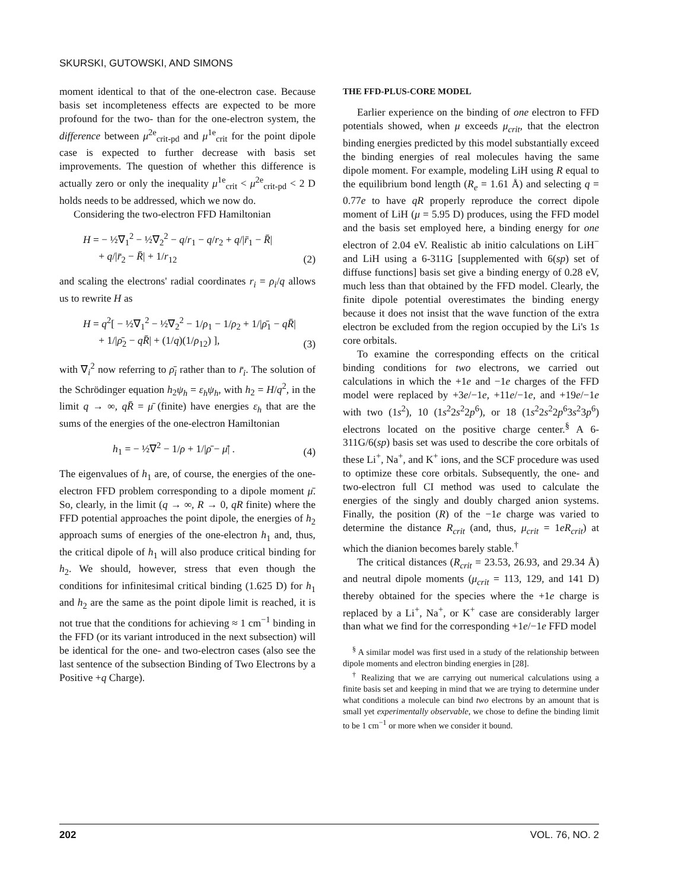SKURSKI, GUTOWSKI, AND SIMONS
moment identical to that of the one-electron case. Because basis set incompleteness effects are expected to be more profound for the two- than for the one-electron system, the difference between μ<sup>2e</sup><sub>crit-pd</sub> and μ<sup>1e</sup><sub>crit</sub> for the point dipole case is expected to further decrease with basis set improvements. The question of whether this difference is actually zero or only the inequality μ<sup>1e</sup><sub>crit</sub> < μ<sup>2e</sup><sub>crit-pd</sub> < 2 D holds needs to be addressed, which we now do.
Considering the two-electron FFD Hamiltonian
H = − ½∇<sub>1</sub><sup>2</sup> − ½∇<sub>2</sub><sup>2</sup> − q/r<sub>1</sub> − q/r<sub>2</sub> + q/|r̄<sub>1</sub> − R̄|
+ q/|r̄<sub>2</sub> − R̄| + 1/r<sub>12</sub>
(2)
and scaling the electrons' radial coordinates r<sub>i</sub> = ρ<sub>i</sub>/q allows us to rewrite H as
H = q<sup>2</sup>[ − ½∇<sub>1</sub><sup>2</sup> − ½∇<sub>2</sub><sup>2</sup> − 1/ρ<sub>1</sub> − 1/ρ<sub>2</sub> + 1/|ρ̄<sub>1</sub> − qR̄|
+ 1/|ρ̄<sub>2</sub> − qR̄| + (1/q)(1/ρ<sub>12</sub>) ],
(3)
with ∇<sub>i</sub><sup>2</sup> now referring to ρ̄<sub>i</sub> rather than to r̄<sub>i</sub>. The solution of the Schrödinger equation h<sub>2</sub>ψ<sub>h</sub> = ε<sub>h</sub>ψ<sub>h</sub>, with h<sub>2</sub> = H/q<sup>2</sup>, in the limit q → ∞, qR̄ = μ̄ (finite) have energies ε<sub>h</sub> that are the sums of the energies of the one-electron Hamiltonian
h<sub>1</sub> = − ½∇<sup>2</sup> − 1/ρ + 1/|ρ̄ − μ̄| .
(4)
The eigenvalues of h<sub>1</sub> are, of course, the energies of the one-electron FFD problem corresponding to a dipole moment μ̄. So, clearly, in the limit (q → ∞, R → 0, qR finite) where the FFD potential approaches the point dipole, the energies of h<sub>2</sub> approach sums of energies of the one-electron h<sub>1</sub> and, thus, the critical dipole of h<sub>1</sub> will also produce critical binding for h<sub>2</sub>. We should, however, stress that even though the conditions for infinitesimal critical binding (1.625 D) for h<sub>1</sub> and h<sub>2</sub> are the same as the point dipole limit is reached, it is not true that the conditions for achieving ≈ 1 cm<sup>−1</sup> binding in the FFD (or its variant introduced in the next subsection) will be identical for the one- and two-electron cases (also see the last sentence of the subsection Binding of Two Electrons by a Positive +q Charge).
THE FFD-PLUS-CORE MODEL
Earlier experience on the binding of one electron to FFD potentials showed, when μ exceeds μ<sub>crit</sub>, that the electron binding energies predicted by this model substantially exceed the binding energies of real molecules having the same dipole moment. For example, modeling LiH using R equal to the equilibrium bond length (R<sub>e</sub> = 1.61 Å) and selecting q = 0.77e to have qR properly reproduce the correct dipole moment of LiH (μ = 5.95 D) produces, using the FFD model and the basis set employed here, a binding energy for one electron of 2.04 eV. Realistic ab initio calculations on LiH<sup>−</sup> and LiH using a 6-311G [supplemented with 6(sp) set of diffuse functions] basis set give a binding energy of 0.28 eV, much less than that obtained by the FFD model. Clearly, the finite dipole potential overestimates the binding energy because it does not insist that the wave function of the extra electron be excluded from the region occupied by the Li's 1s core orbitals.
To examine the corresponding effects on the critical binding conditions for two electrons, we carried out calculations in which the +1e and −1e charges of the FFD model were replaced by +3e/−1e, +11e/−1e, and +19e/−1e with two (1s<sup>2</sup>), 10 (1s<sup>2</sup>2s<sup>2</sup>2p<sup>6</sup>), or 18 (1s<sup>2</sup>2s<sup>2</sup>2p<sup>6</sup>3s<sup>2</sup>3p<sup>6</sup>) electrons located on the positive charge center.<sup>§</sup> A 6-311G/6(sp) basis set was used to describe the core orbitals of these Li<sup>+</sup>, Na<sup>+</sup>, and K<sup>+</sup> ions, and the SCF procedure was used to optimize these core orbitals. Subsequently, the one- and two-electron full CI method was used to calculate the energies of the singly and doubly charged anion systems. Finally, the position (R) of the −1e charge was varied to determine the distance R<sub>crit</sub> (and, thus, μ<sub>crit</sub> = 1eR<sub>crit</sub>) at which the dianion becomes barely stable.<sup>†</sup>
The critical distances (R<sub>crit</sub> = 23.53, 26.93, and 29.34 Å) and neutral dipole moments (μ<sub>crit</sub> = 113, 129, and 141 D) thereby obtained for the species where the +1e charge is replaced by a Li<sup>+</sup>, Na<sup>+</sup>, or K<sup>+</sup> case are considerably larger than what we find for the corresponding +1e/−1e FFD model
<sup>§</sup> A similar model was first used in a study of the relationship between dipole moments and electron binding energies in [28].
<sup>†</sup> Realizing that we are carrying out numerical calculations using a finite basis set and keeping in mind that we are trying to determine under what conditions a molecule can bind two electrons by an amount that is small yet experimentally observable, we chose to define the binding limit to be 1 cm<sup>−1</sup> or more when we consider it bound.
202 VOL. 76, NO. 2